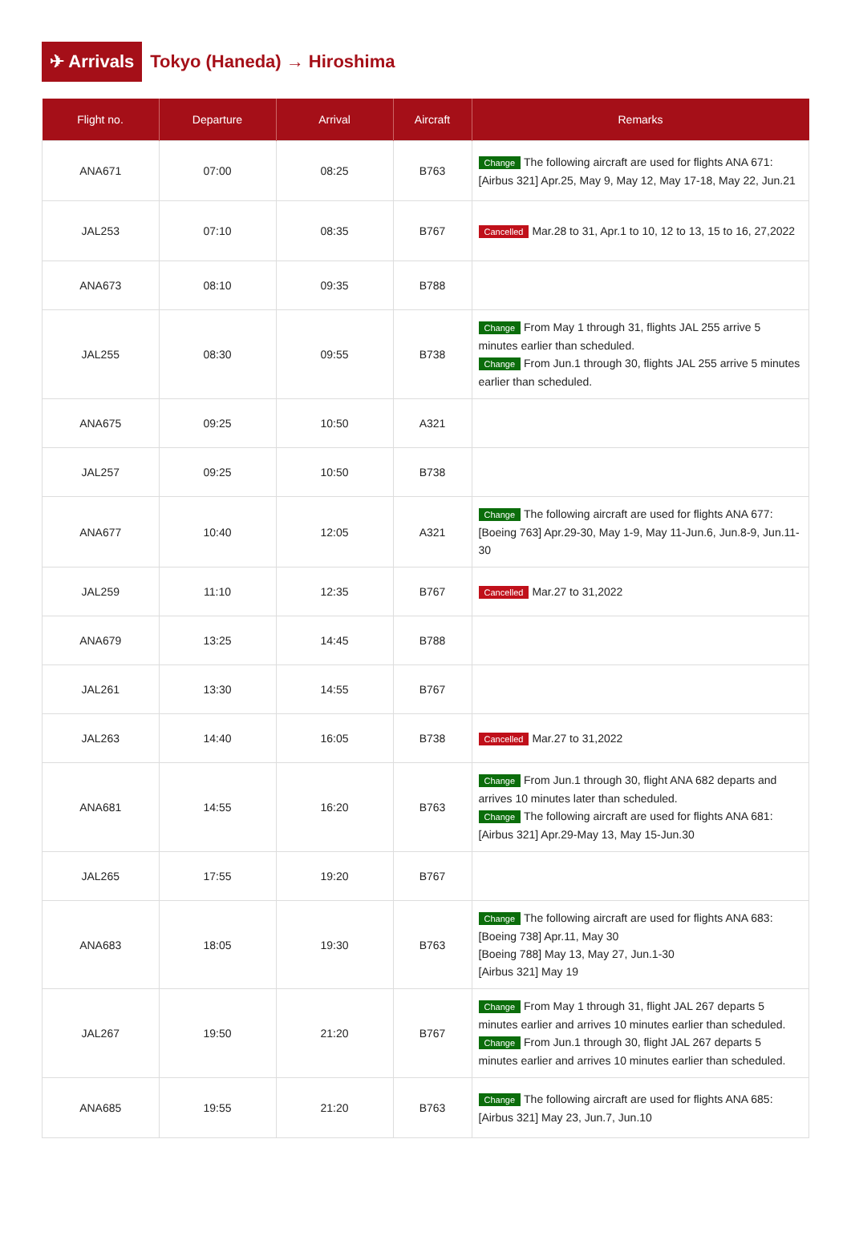✈ Arrivals
Tokyo (Haneda) → Hiroshima
| Flight no. | Departure | Arrival | Aircraft | Remarks |
| --- | --- | --- | --- | --- |
| ANA671 | 07:00 | 08:25 | B763 | Change The following aircraft are used for flights ANA 671: [Airbus 321] Apr.25, May 9, May 12, May 17-18, May 22, Jun.21 |
| JAL253 | 07:10 | 08:35 | B767 | Cancelled Mar.28 to 31, Apr.1 to 10, 12 to 13, 15 to 16, 27,2022 |
| ANA673 | 08:10 | 09:35 | B788 | |
| JAL255 | 08:30 | 09:55 | B738 | Change From May 1 through 31, flights JAL 255 arrive 5 minutes earlier than scheduled. Change From Jun.1 through 30, flights JAL 255 arrive 5 minutes earlier than scheduled. |
| ANA675 | 09:25 | 10:50 | A321 | |
| JAL257 | 09:25 | 10:50 | B738 | |
| ANA677 | 10:40 | 12:05 | A321 | Change The following aircraft are used for flights ANA 677: [Boeing 763] Apr.29-30, May 1-9, May 11-Jun.6, Jun.8-9, Jun.11-30 |
| JAL259 | 11:10 | 12:35 | B767 | Cancelled Mar.27 to 31,2022 |
| ANA679 | 13:25 | 14:45 | B788 | |
| JAL261 | 13:30 | 14:55 | B767 | |
| JAL263 | 14:40 | 16:05 | B738 | Cancelled Mar.27 to 31,2022 |
| ANA681 | 14:55 | 16:20 | B763 | Change From Jun.1 through 30, flight ANA 682 departs and arrives 10 minutes later than scheduled. Change The following aircraft are used for flights ANA 681: [Airbus 321] Apr.29-May 13, May 15-Jun.30 |
| JAL265 | 17:55 | 19:20 | B767 | |
| ANA683 | 18:05 | 19:30 | B763 | Change The following aircraft are used for flights ANA 683: [Boeing 738] Apr.11, May 30 [Boeing 788] May 13, May 27, Jun.1-30 [Airbus 321] May 19 |
| JAL267 | 19:50 | 21:20 | B767 | Change From May 1 through 31, flight JAL 267 departs 5 minutes earlier and arrives 10 minutes earlier than scheduled. Change From Jun.1 through 30, flight JAL 267 departs 5 minutes earlier and arrives 10 minutes earlier than scheduled. |
| ANA685 | 19:55 | 21:20 | B763 | Change The following aircraft are used for flights ANA 685: [Airbus 321] May 23, Jun.7, Jun.10 |